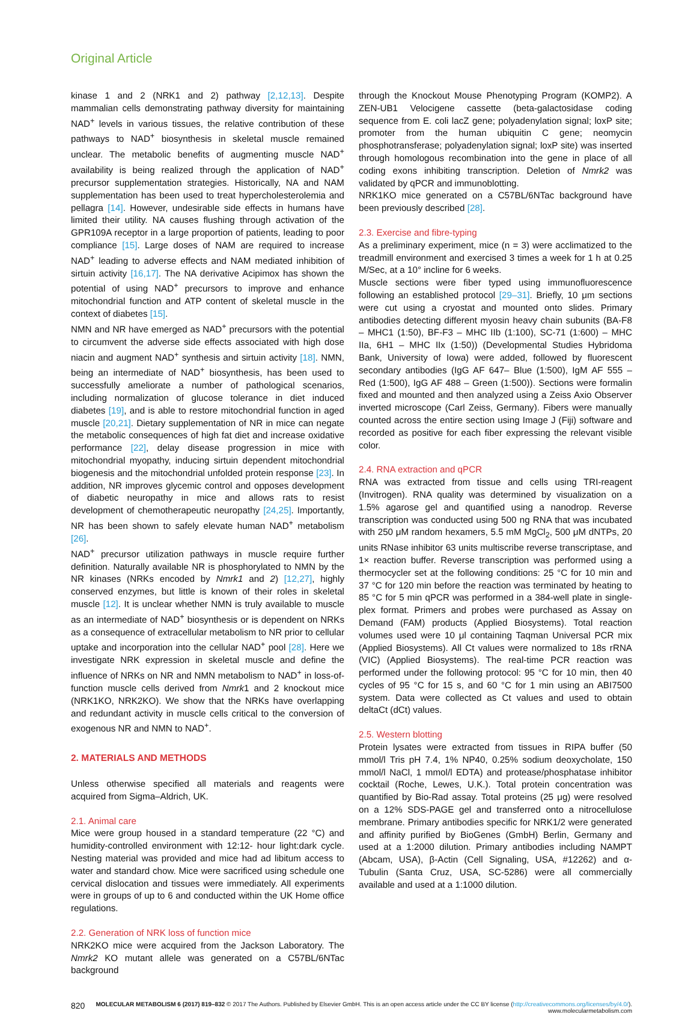Original Article
kinase 1 and 2 (NRK1 and 2) pathway [2,12,13]. Despite mammalian cells demonstrating pathway diversity for maintaining NAD<sup>+</sup> levels in various tissues, the relative contribution of these pathways to NAD<sup>+</sup> biosynthesis in skeletal muscle remained unclear. The metabolic benefits of augmenting muscle NAD<sup>+</sup> availability is being realized through the application of NAD<sup>+</sup> precursor supplementation strategies. Historically, NA and NAM supplementation has been used to treat hypercholesterolemia and pellagra [14]. However, undesirable side effects in humans have limited their utility. NA causes flushing through activation of the GPR109A receptor in a large proportion of patients, leading to poor compliance [15]. Large doses of NAM are required to increase NAD<sup>+</sup> leading to adverse effects and NAM mediated inhibition of sirtuin activity [16,17]. The NA derivative Acipimox has shown the potential of using NAD<sup>+</sup> precursors to improve and enhance mitochondrial function and ATP content of skeletal muscle in the context of diabetes [15].
NMN and NR have emerged as NAD<sup>+</sup> precursors with the potential to circumvent the adverse side effects associated with high dose niacin and augment NAD<sup>+</sup> synthesis and sirtuin activity [18]. NMN, being an intermediate of NAD<sup>+</sup> biosynthesis, has been used to successfully ameliorate a number of pathological scenarios, including normalization of glucose tolerance in diet induced diabetes [19], and is able to restore mitochondrial function in aged muscle [20,21]. Dietary supplementation of NR in mice can negate the metabolic consequences of high fat diet and increase oxidative performance [22], delay disease progression in mice with mitochondrial myopathy, inducing sirtuin dependent mitochondrial biogenesis and the mitochondrial unfolded protein response [23]. In addition, NR improves glycemic control and opposes development of diabetic neuropathy in mice and allows rats to resist development of chemotherapeutic neuropathy [24,25]. Importantly, NR has been shown to safely elevate human NAD<sup>+</sup> metabolism [26].
NAD<sup>+</sup> precursor utilization pathways in muscle require further definition. Naturally available NR is phosphorylated to NMN by the NR kinases (NRKs encoded by Nmrk1 and 2) [12,27], highly conserved enzymes, but little is known of their roles in skeletal muscle [12]. It is unclear whether NMN is truly available to muscle as an intermediate of NAD<sup>+</sup> biosynthesis or is dependent on NRKs as a consequence of extracellular metabolism to NR prior to cellular uptake and incorporation into the cellular NAD<sup>+</sup> pool [28]. Here we investigate NRK expression in skeletal muscle and define the influence of NRKs on NR and NMN metabolism to NAD<sup>+</sup> in loss-of-function muscle cells derived from Nmrk1 and 2 knockout mice (NRK1KO, NRK2KO). We show that the NRKs have overlapping and redundant activity in muscle cells critical to the conversion of exogenous NR and NMN to NAD<sup>+</sup>.
2. MATERIALS AND METHODS
Unless otherwise specified all materials and reagents were acquired from Sigma–Aldrich, UK.
2.1. Animal care
Mice were group housed in a standard temperature (22 °C) and humidity-controlled environment with 12:12- hour light:dark cycle. Nesting material was provided and mice had ad libitum access to water and standard chow. Mice were sacrificed using schedule one cervical dislocation and tissues were immediately. All experiments were in groups of up to 6 and conducted within the UK Home office regulations.
2.2. Generation of NRK loss of function mice
NRK2KO mice were acquired from the Jackson Laboratory. The Nmrk2 KO mutant allele was generated on a C57BL/6NTac background
through the Knockout Mouse Phenotyping Program (KOMP2). A ZEN-UB1 Velocigene cassette (beta-galactosidase coding sequence from E. coli lacZ gene; polyadenylation signal; loxP site; promoter from the human ubiquitin C gene; neomycin phosphotransferase; polyadenylation signal; loxP site) was inserted through homologous recombination into the gene in place of all coding exons inhibiting transcription. Deletion of Nmrk2 was validated by qPCR and immunoblotting.
NRK1KO mice generated on a C57BL/6NTac background have been previously described [28].
2.3. Exercise and fibre-typing
As a preliminary experiment, mice (n = 3) were acclimatized to the treadmill environment and exercised 3 times a week for 1 h at 0.25 M/Sec, at a 10° incline for 6 weeks.
Muscle sections were fiber typed using immunofluorescence following an established protocol [29–31]. Briefly, 10 μm sections were cut using a cryostat and mounted onto slides. Primary antibodies detecting different myosin heavy chain subunits (BA-F8 – MHC1 (1:50), BF-F3 – MHC IIb (1:100), SC-71 (1:600) – MHC IIa, 6H1 – MHC IIx (1:50)) (Developmental Studies Hybridoma Bank, University of Iowa) were added, followed by fluorescent secondary antibodies (IgG AF 647– Blue (1:500), IgM AF 555 – Red (1:500), IgG AF 488 – Green (1:500)). Sections were formalin fixed and mounted and then analyzed using a Zeiss Axio Observer inverted microscope (Carl Zeiss, Germany). Fibers were manually counted across the entire section using Image J (Fiji) software and recorded as positive for each fiber expressing the relevant visible color.
2.4. RNA extraction and qPCR
RNA was extracted from tissue and cells using TRI-reagent (Invitrogen). RNA quality was determined by visualization on a 1.5% agarose gel and quantified using a nanodrop. Reverse transcription was conducted using 500 ng RNA that was incubated with 250 μM random hexamers, 5.5 mM MgCl<sub>2</sub>, 500 μM dNTPs, 20 units RNase inhibitor 63 units multiscribe reverse transcriptase, and 1× reaction buffer. Reverse transcription was performed using a thermocycler set at the following conditions: 25 °C for 10 min and 37 °C for 120 min before the reaction was terminated by heating to 85 °C for 5 min qPCR was performed in a 384-well plate in single-plex format. Primers and probes were purchased as Assay on Demand (FAM) products (Applied Biosystems). Total reaction volumes used were 10 μl containing Taqman Universal PCR mix (Applied Biosystems). All Ct values were normalized to 18s rRNA (VIC) (Applied Biosystems). The real-time PCR reaction was performed under the following protocol: 95 °C for 10 min, then 40 cycles of 95 °C for 15 s, and 60 °C for 1 min using an ABI7500 system. Data were collected as Ct values and used to obtain deltaCt (dCt) values.
2.5. Western blotting
Protein lysates were extracted from tissues in RIPA buffer (50 mmol/l Tris pH 7.4, 1% NP40, 0.25% sodium deoxycholate, 150 mmol/l NaCl, 1 mmol/l EDTA) and protease/phosphatase inhibitor cocktail (Roche, Lewes, U.K.). Total protein concentration was quantified by Bio-Rad assay. Total proteins (25 μg) were resolved on a 12% SDS-PAGE gel and transferred onto a nitrocellulose membrane. Primary antibodies specific for NRK1/2 were generated and affinity purified by BioGenes (GmbH) Berlin, Germany and used at a 1:2000 dilution. Primary antibodies including NAMPT (Abcam, USA), β-Actin (Cell Signaling, USA, #12262) and α-Tubulin (Santa Cruz, USA, SC-5286) were all commercially available and used at a 1:1000 dilution.
820 MOLECULAR METABOLISM 6 (2017) 819–832 © 2017 The Authors. Published by Elsevier GmbH. This is an open access article under the CC BY license (http://creativecommons.org/licenses/by/4.0/).
www.molecularmetabolism.com